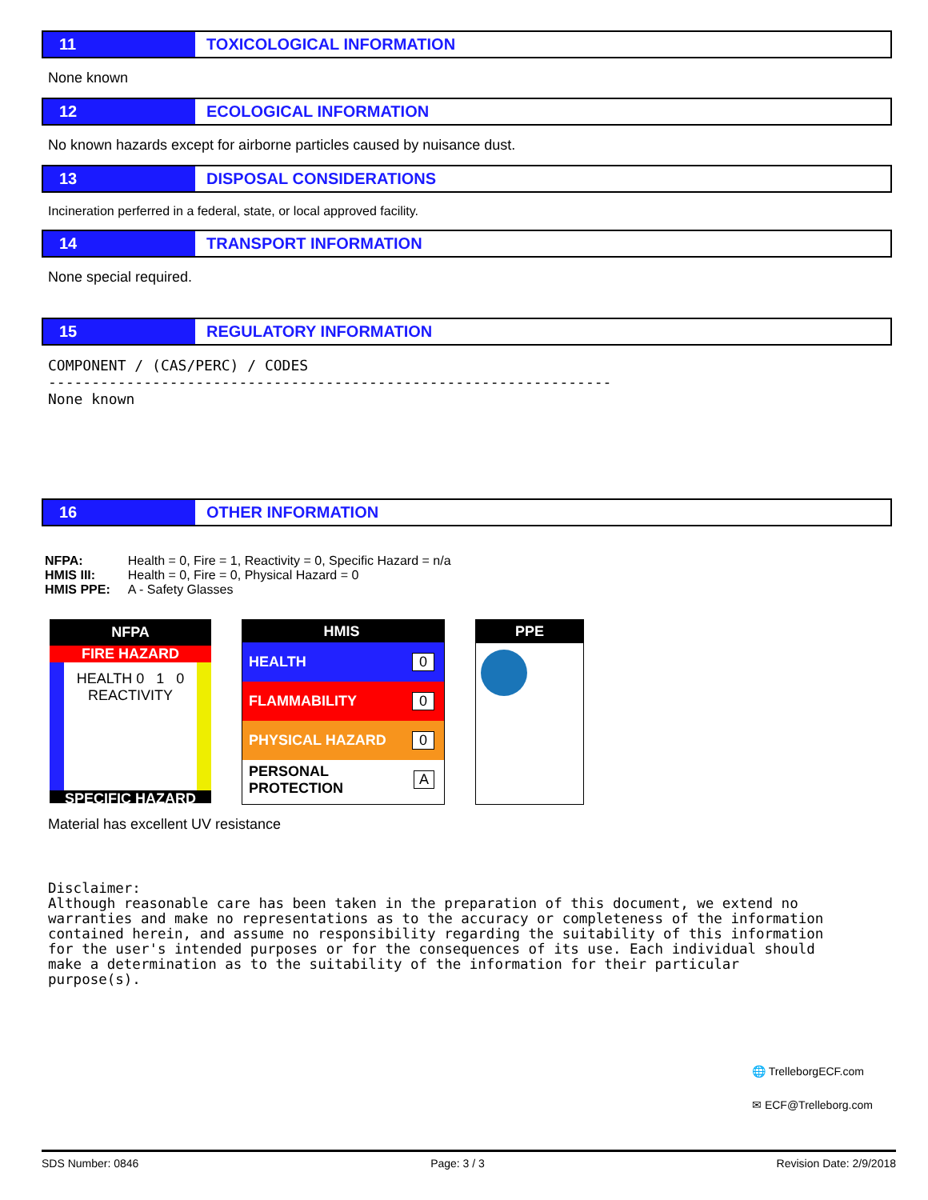11 TOXICOLOGICAL INFORMATION
None known
12 ECOLOGICAL INFORMATION
No known hazards except for airborne particles caused by nuisance dust.
13 DISPOSAL CONSIDERATIONS
Incineration perferred in a federal, state, or local approved facility.
14 TRANSPORT INFORMATION
None special required.
15 REGULATORY INFORMATION
COMPONENT / (CAS/PERC) / CODES ----------------------------------------------------------------- None known
16 OTHER INFORMATION
| NFPA: | Health = 0, Fire = 1, Reactivity = 0, Specific Hazard = n/a |
| HMIS III: | Health = 0, Fire = 0, Physical Hazard = 0 |
| HMIS PPE: | A - Safety Glasses |
NFPA
FIRE HAZARD
HEALTH 0 1 0 REACTIVITY
SPECIFIC HAZARD
HMIS
HEALTH 0
FLAMMABILITY 0
PHYSICAL HAZARD 0
PERSONAL PROTECTION A
PPE
Material has excellent UV resistance
Disclaimer: Although reasonable care has been taken in the preparation of this document, we extend no warranties and make no representations as to the accuracy or completeness of the information contained herein, and assume no responsibility regarding the suitability of this information for the user's intended purposes or for the consequences of its use. Each individual should make a determination as to the suitability of the information for their particular purpose(s).
🌐 TrelleborgECF.com
✉ ECF@Trelleborg.com
SDS Number: 0846 Page: 3 / 3 Revision Date: 2/9/2018